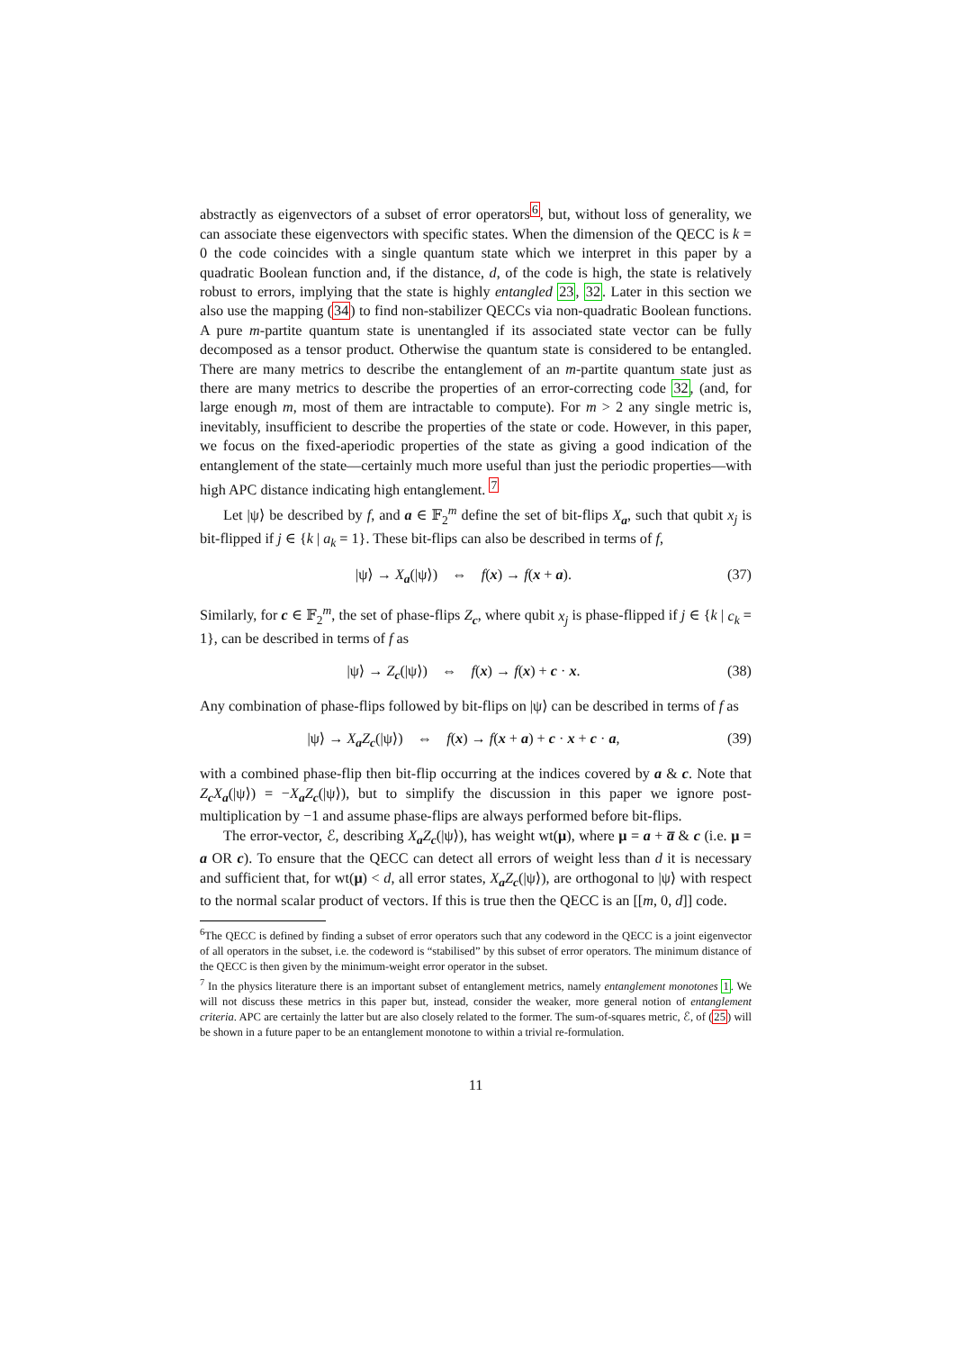abstractly as eigenvectors of a subset of error operators<sup>6</sup>, but, without loss of generality, we can associate these eigenvectors with specific states. When the dimension of the QECC is k = 0 the code coincides with a single quantum state which we interpret in this paper by a quadratic Boolean function and, if the distance, d, of the code is high, the state is relatively robust to errors, implying that the state is highly entangled 23, 32. Later in this section we also use the mapping (34) to find non-stabilizer QECCs via non-quadratic Boolean functions. A pure m-partite quantum state is unentangled if its associated state vector can be fully decomposed as a tensor product. Otherwise the quantum state is considered to be entangled. There are many metrics to describe the entanglement of an m-partite quantum state just as there are many metrics to describe the properties of an error-correcting code 32, (and, for large enough m, most of them are intractable to compute). For m > 2 any single metric is, inevitably, insufficient to describe the properties of the state or code. However, in this paper, we focus on the fixed-aperiodic properties of the state as giving a good indication of the entanglement of the state—certainly much more useful than just the periodic properties—with high APC distance indicating high entanglement. <sup>7</sup>
Let |ψ⟩ be described by f, and a ∈ 𝔽<sub>2</sub><sup>m</sup> define the set of bit-flips X<sub>a</sub>, such that qubit x<sub>j</sub> is bit-flipped if j ∈ {k | a<sub>k</sub> = 1}. These bit-flips can also be described in terms of f,
|ψ⟩ → X<sub>a</sub>(|ψ⟩) ⇔ f(x) → f(x + a). (37)
Similarly, for c ∈ 𝔽<sub>2</sub><sup>m</sup>, the set of phase-flips Z<sub>c</sub>, where qubit x<sub>j</sub> is phase-flipped if j ∈ {k | c<sub>k</sub> = 1}, can be described in terms of f as
|ψ⟩ → Z<sub>c</sub>(|ψ⟩) ⇔ f(x) → f(x) + c · x. (38)
Any combination of phase-flips followed by bit-flips on |ψ⟩ can be described in terms of f as
|ψ⟩ → X<sub>a</sub>Z<sub>c</sub>(|ψ⟩) ⇔ f(x) → f(x + a) + c · x + c · a, (39)
with a combined phase-flip then bit-flip occurring at the indices covered by a & c. Note that Z<sub>c</sub>X<sub>a</sub>(|ψ⟩) = −X<sub>a</sub>Z<sub>c</sub>(|ψ⟩), but to simplify the discussion in this paper we ignore post-multiplication by −1 and assume phase-flips are always performed before bit-flips.
The error-vector, ℰ, describing X<sub>a</sub>Z<sub>c</sub>(|ψ⟩), has weight wt(μ), where μ = a + a̅ & c (i.e. μ = a OR c). To ensure that the QECC can detect all errors of weight less than d it is necessary and sufficient that, for wt(μ) < d, all error states, X<sub>a</sub>Z<sub>c</sub>(|ψ⟩), are orthogonal to |ψ⟩ with respect to the normal scalar product of vectors. If this is true then the QECC is an [[m, 0, d]] code.
<sup>6</sup> The QECC is defined by finding a subset of error operators such that any codeword in the QECC is a joint eigenvector of all operators in the subset, i.e. the codeword is “stabilised” by this subset of error operators. The minimum distance of the QECC is then given by the minimum-weight error operator in the subset.
<sup>7</sup> In the physics literature there is an important subset of entanglement metrics, namely entanglement monotones 1. We will not discuss these metrics in this paper but, instead, consider the weaker, more general notion of entanglement criteria. APC are certainly the latter but are also closely related to the former. The sum-of-squares metric, ℰ, of (25) will be shown in a future paper to be an entanglement monotone to within a trivial re-formulation.
11